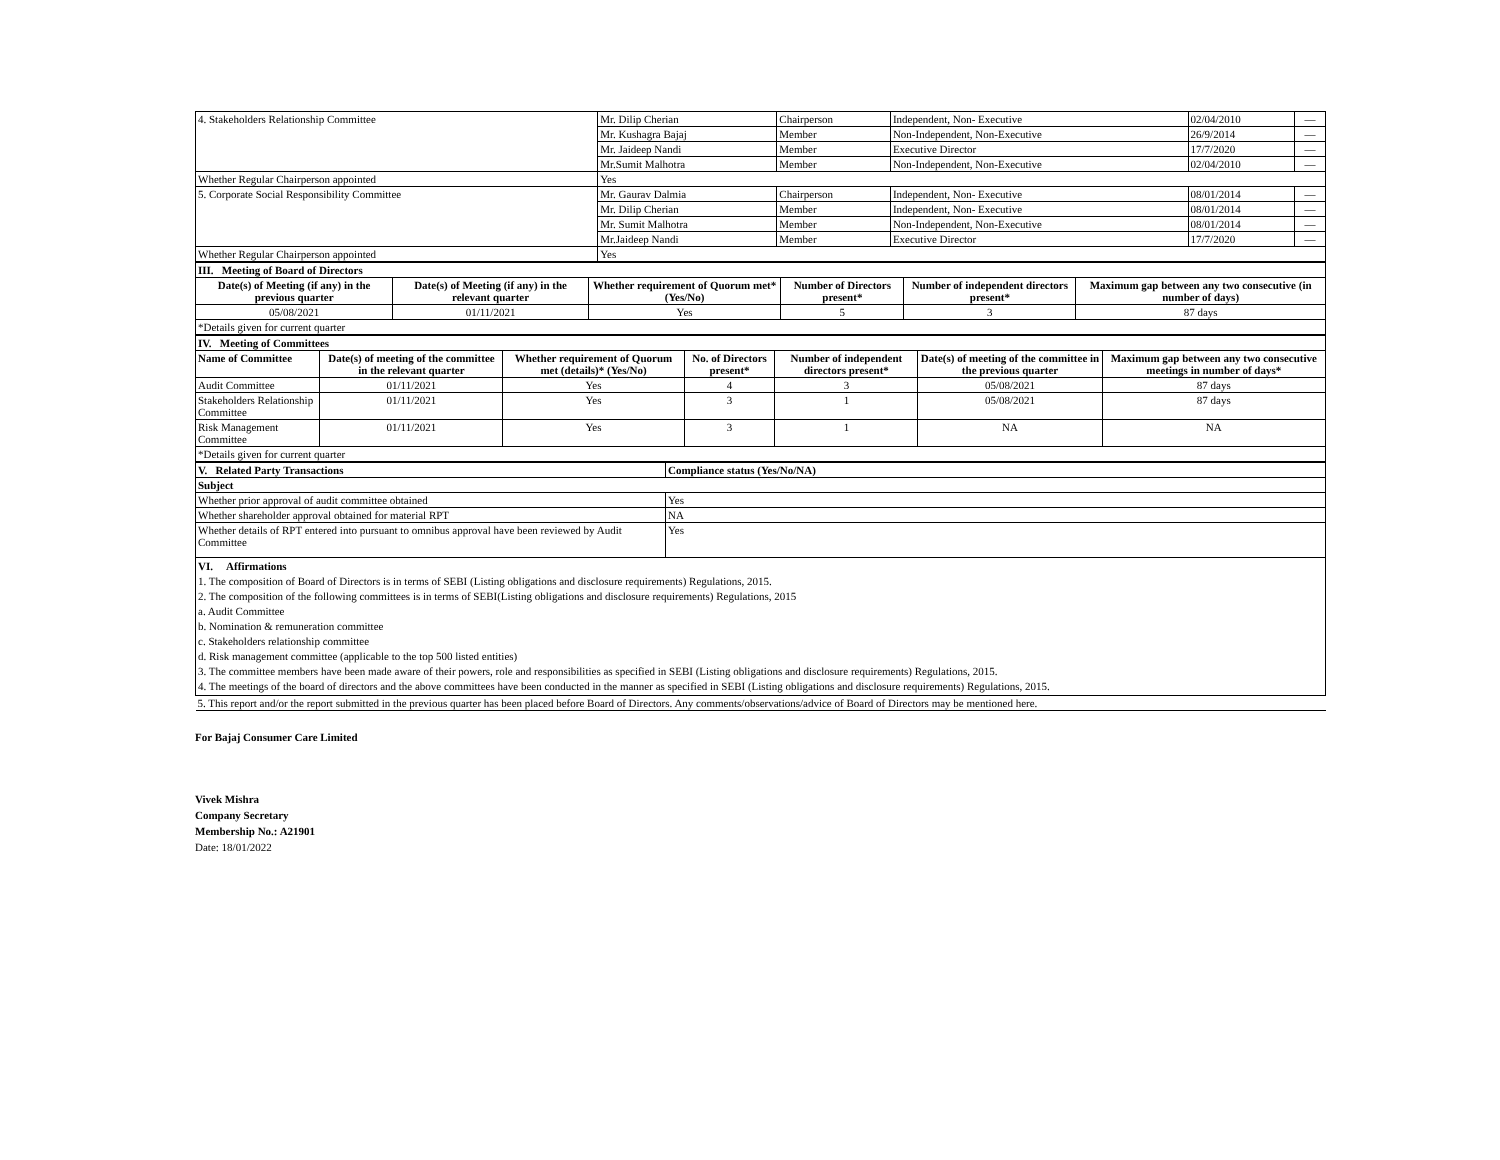| 4. Stakeholders Relationship Committee | Mr. Dilip Cherian | Chairperson | Independent, Non- Executive | 02/04/2010 | — |
| | Mr. Kushagra Bajaj | Member | Non-Independent, Non-Executive | 26/9/2014 | — |
| | Mr. Jaideep Nandi | Member | Executive Director | 17/7/2020 | — |
| | Mr.Sumit Malhotra | Member | Non-Independent, Non-Executive | 02/04/2010 | — |
| Whether Regular Chairperson appointed | Yes | | | | |
| 5. Corporate Social Responsibility Committee | Mr. Gaurav Dalmia | Chairperson | Independent, Non- Executive | 08/01/2014 | — |
| | Mr. Dilip Cherian | Member | Independent, Non- Executive | 08/01/2014 | — |
| | Mr. Sumit Malhotra | Member | Non-Independent, Non-Executive | 08/01/2014 | — |
| | Mr.Jaideep Nandi | Member | Executive Director | 17/7/2020 | — |
| Whether Regular Chairperson appointed | Yes | | | | |
| III. Meeting of Board of Directors | | | | | |
| Date(s) of Meeting (if any) in the previous quarter | Date(s) of Meeting (if any) in the relevant quarter | Whether requirement of Quorum met* (Yes/No) | Number of Directors present* | Number of independent directors present* | Maximum gap between any two consecutive (in number of days) |
| 05/08/2021 | 01/11/2021 | Yes | 5 | 3 | 87 days |
| *Details given for current quarter | | | | | |
| IV. Meeting of Committees | | | | | | |
| Name of Committee | Date(s) of meeting of the committee in the relevant quarter | Whether requirement of Quorum met (details)* (Yes/No) | No. of Directors present* | Number of independent directors present* | Date(s) of meeting of the committee in the previous quarter | Maximum gap between any two consecutive meetings in number of days* |
| Audit Committee | 01/11/2021 | Yes | 4 | 3 | 05/08/2021 | 87 days |
| Stakeholders Relationship Committee | 01/11/2021 | Yes | 3 | 1 | 05/08/2021 | 87 days |
| Risk Management Committee | 01/11/2021 | Yes | 3 | 1 | NA | NA |
| *Details given for current quarter | | | | | | |
| V. Related Party Transactions | Compliance status (Yes/No/NA) |
| Subject | |
| Whether prior approval of audit committee obtained | Yes |
| Whether shareholder approval obtained for material RPT | NA |
| Whether details of RPT entered into pursuant to omnibus approval have been reviewed by Audit Committee | Yes |
| VI. Affirmations 1. The composition of Board of Directors is in terms of SEBI (Listing obligations and disclosure requirements) Regulations, 2015. 2. The composition of the following committees is in terms of SEBI(Listing obligations and disclosure requirements) Regulations, 2015 a. Audit Committee b. Nomination & remuneration committee c. Stakeholders relationship committee d. Risk management committee (applicable to the top 500 listed entities) 3. The committee members have been made aware of their powers, role and responsibilities as specified in SEBI (Listing obligations and disclosure requirements) Regulations, 2015. 4. The meetings of the board of directors and the above committees have been conducted in the manner as specified in SEBI (Listing obligations and disclosure requirements) Regulations, 2015. | |
| 5. This report and/or the report submitted in the previous quarter has been placed before Board of Directors. Any comments/observations/advice of Board of Directors may be mentioned here. | |
For Bajaj Consumer Care Limited
Vivek Mishra
Company Secretary
Membership No.: A21901
Date: 18/01/2022